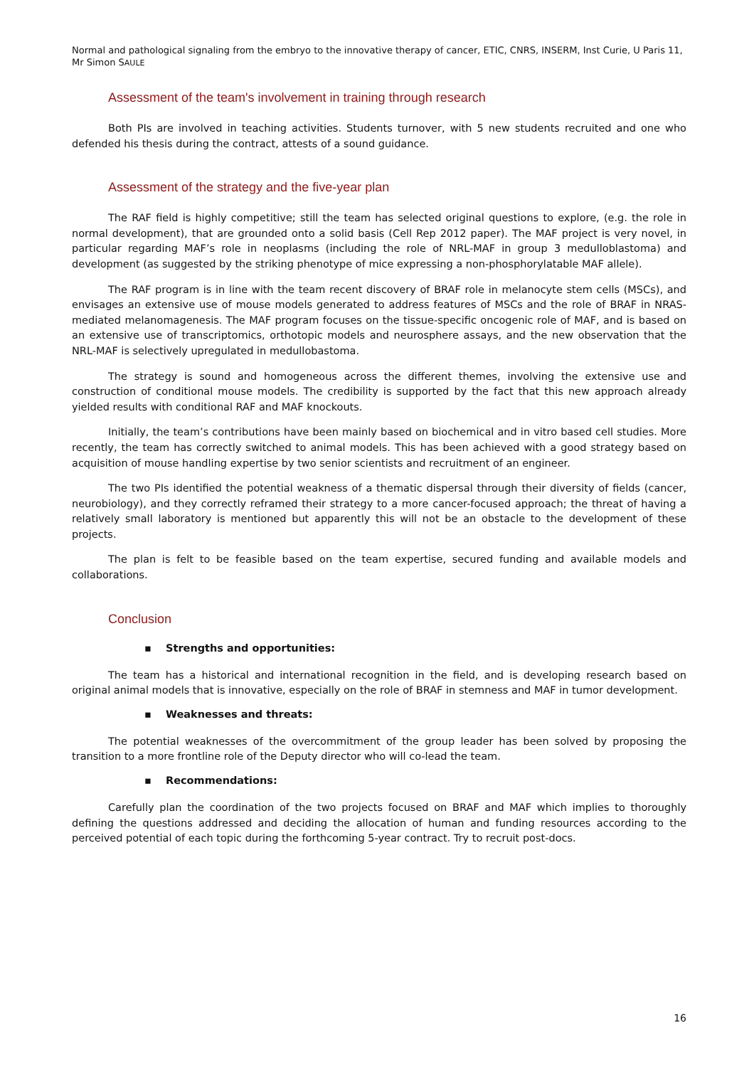Normal and pathological signaling from the embryo to the innovative therapy of cancer, ETIC, CNRS, INSERM, Inst Curie, U Paris 11,
Mr Simon SAULE
Assessment of the team's involvement in training through research
Both PIs are involved in teaching activities. Students turnover, with 5 new students recruited and one who defended his thesis during the contract, attests of a sound guidance.
Assessment of the strategy and the five-year plan
The RAF field is highly competitive; still the team has selected original questions to explore, (e.g. the role in normal development), that are grounded onto a solid basis (Cell Rep 2012 paper). The MAF project is very novel, in particular regarding MAF’s role in neoplasms (including the role of NRL-MAF in group 3 medulloblastoma) and development (as suggested by the striking phenotype of mice expressing a non-phosphorylatable MAF allele).
The RAF program is in line with the team recent discovery of BRAF role in melanocyte stem cells (MSCs), and envisages an extensive use of mouse models generated to address features of MSCs and the role of BRAF in NRAS-mediated melanomagenesis. The MAF program focuses on the tissue-specific oncogenic role of MAF, and is based on an extensive use of transcriptomics, orthotopic models and neurosphere assays, and the new observation that the NRL-MAF is selectively upregulated in medullobastoma.
The strategy is sound and homogeneous across the different themes, involving the extensive use and construction of conditional mouse models. The credibility is supported by the fact that this new approach already yielded results with conditional RAF and MAF knockouts.
Initially, the team’s contributions have been mainly based on biochemical and in vitro based cell studies. More recently, the team has correctly switched to animal models. This has been achieved with a good strategy based on acquisition of mouse handling expertise by two senior scientists and recruitment of an engineer.
The two PIs identified the potential weakness of a thematic dispersal through their diversity of fields (cancer, neurobiology), and they correctly reframed their strategy to a more cancer-focused approach; the threat of having a relatively small laboratory is mentioned but apparently this will not be an obstacle to the development of these projects.
The plan is felt to be feasible based on the team expertise, secured funding and available models and collaborations.
Conclusion
▪ Strengths and opportunities:
The team has a historical and international recognition in the field, and is developing research based on original animal models that is innovative, especially on the role of BRAF in stemness and MAF in tumor development.
▪ Weaknesses and threats:
The potential weaknesses of the overcommitment of the group leader has been solved by proposing the transition to a more frontline role of the Deputy director who will co-lead the team.
▪ Recommendations:
Carefully plan the coordination of the two projects focused on BRAF and MAF which implies to thoroughly defining the questions addressed and deciding the allocation of human and funding resources according to the perceived potential of each topic during the forthcoming 5-year contract. Try to recruit post-docs.
16